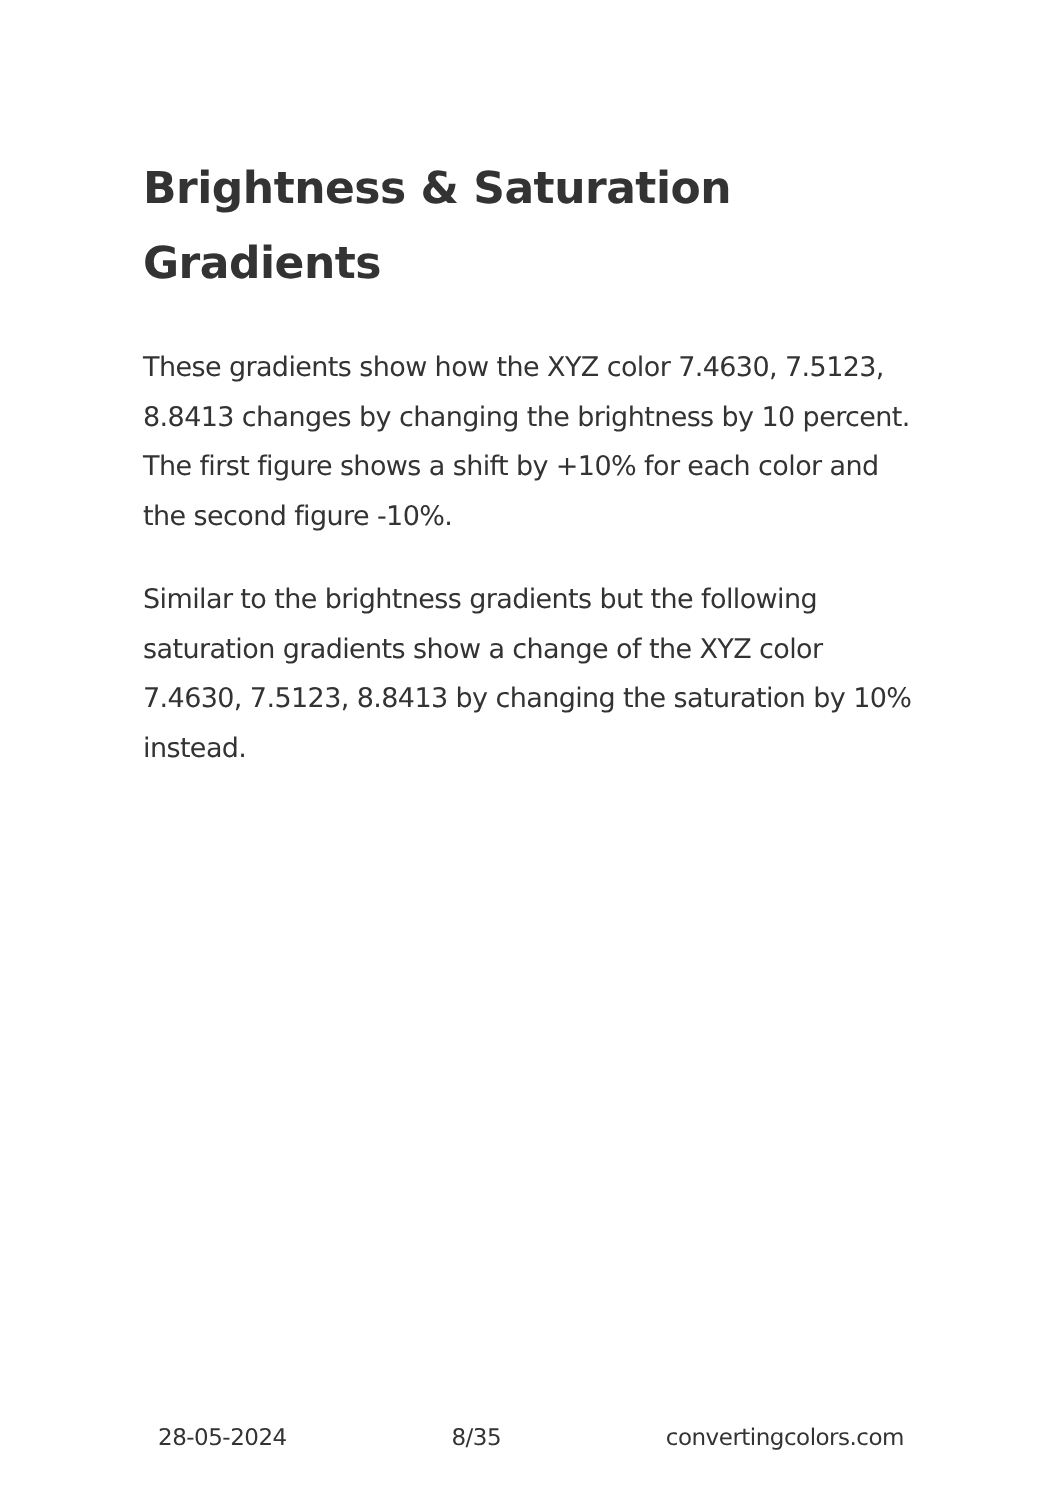Brightness & Saturation Gradients
These gradients show how the XYZ color 7.4630, 7.5123, 8.8413 changes by changing the brightness by 10 percent. The first figure shows a shift by +10% for each color and the second figure -10%.
Similar to the brightness gradients but the following saturation gradients show a change of the XYZ color 7.4630, 7.5123, 8.8413 by changing the saturation by 10% instead.
28-05-2024 8/35 convertingcolors.com